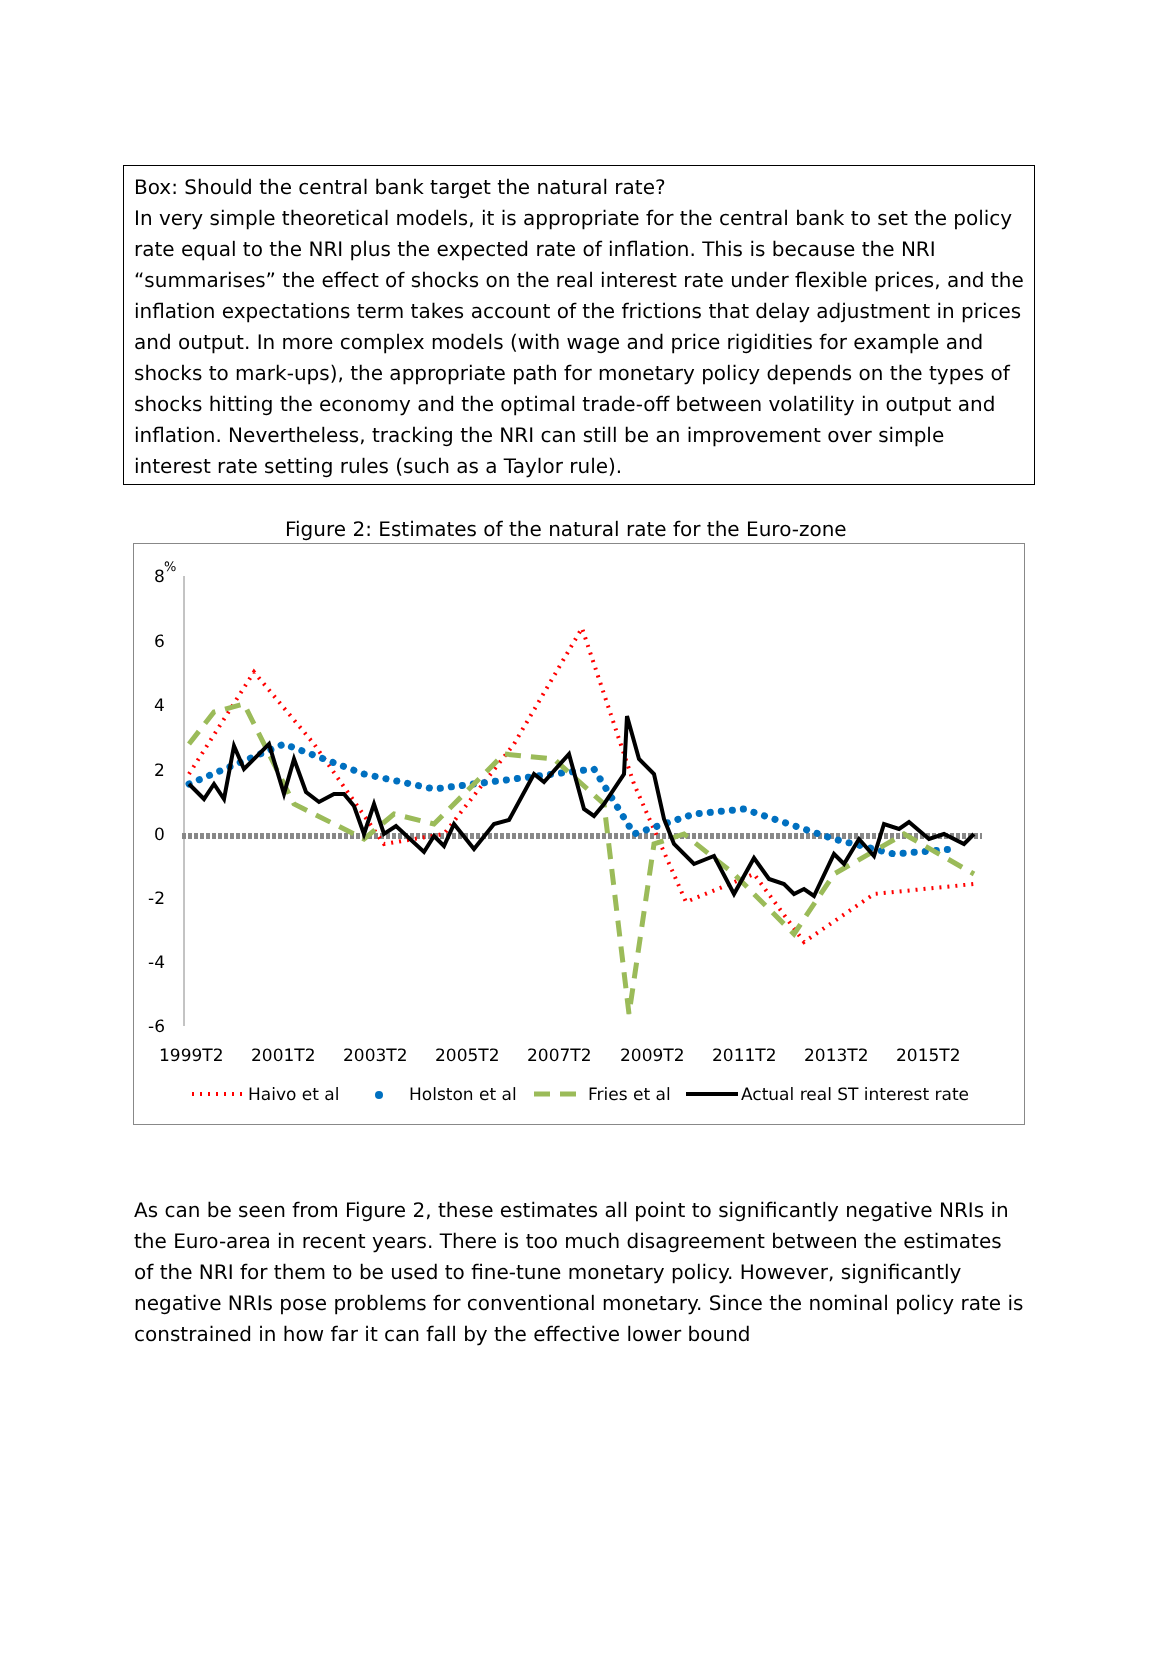Box: Should the central bank target the natural rate?
In very simple theoretical models, it is appropriate for the central bank to set the policy rate equal to the NRI plus the expected rate of inflation. This is because the NRI “summarises” the effect of shocks on the real interest rate under flexible prices, and the inflation expectations term takes account of the frictions that delay adjustment in prices and output. In more complex models (with wage and price rigidities for example and shocks to mark-ups), the appropriate path for monetary policy depends on the types of shocks hitting the economy and the optimal trade-off between volatility in output and inflation. Nevertheless, tracking the NRI can still be an improvement over simple interest rate setting rules (such as a Taylor rule).
Figure 2: Estimates of the natural rate for the Euro-zone
8
%
6
4
2
0
-2
-4
-6
1999T2
2001T2
2003T2
2005T2
2007T2
2009T2
2011T2
2013T2
2015T2
Haivo et al
Holston et al
Fries et al
Actual real ST interest rate
As can be seen from Figure 2, these estimates all point to significantly negative NRIs in the Euro-area in recent years. There is too much disagreement between the estimates of the NRI for them to be used to fine-tune monetary policy. However, significantly negative NRIs pose problems for conventional monetary. Since the nominal policy rate is constrained in how far it can fall by the effective lower bound